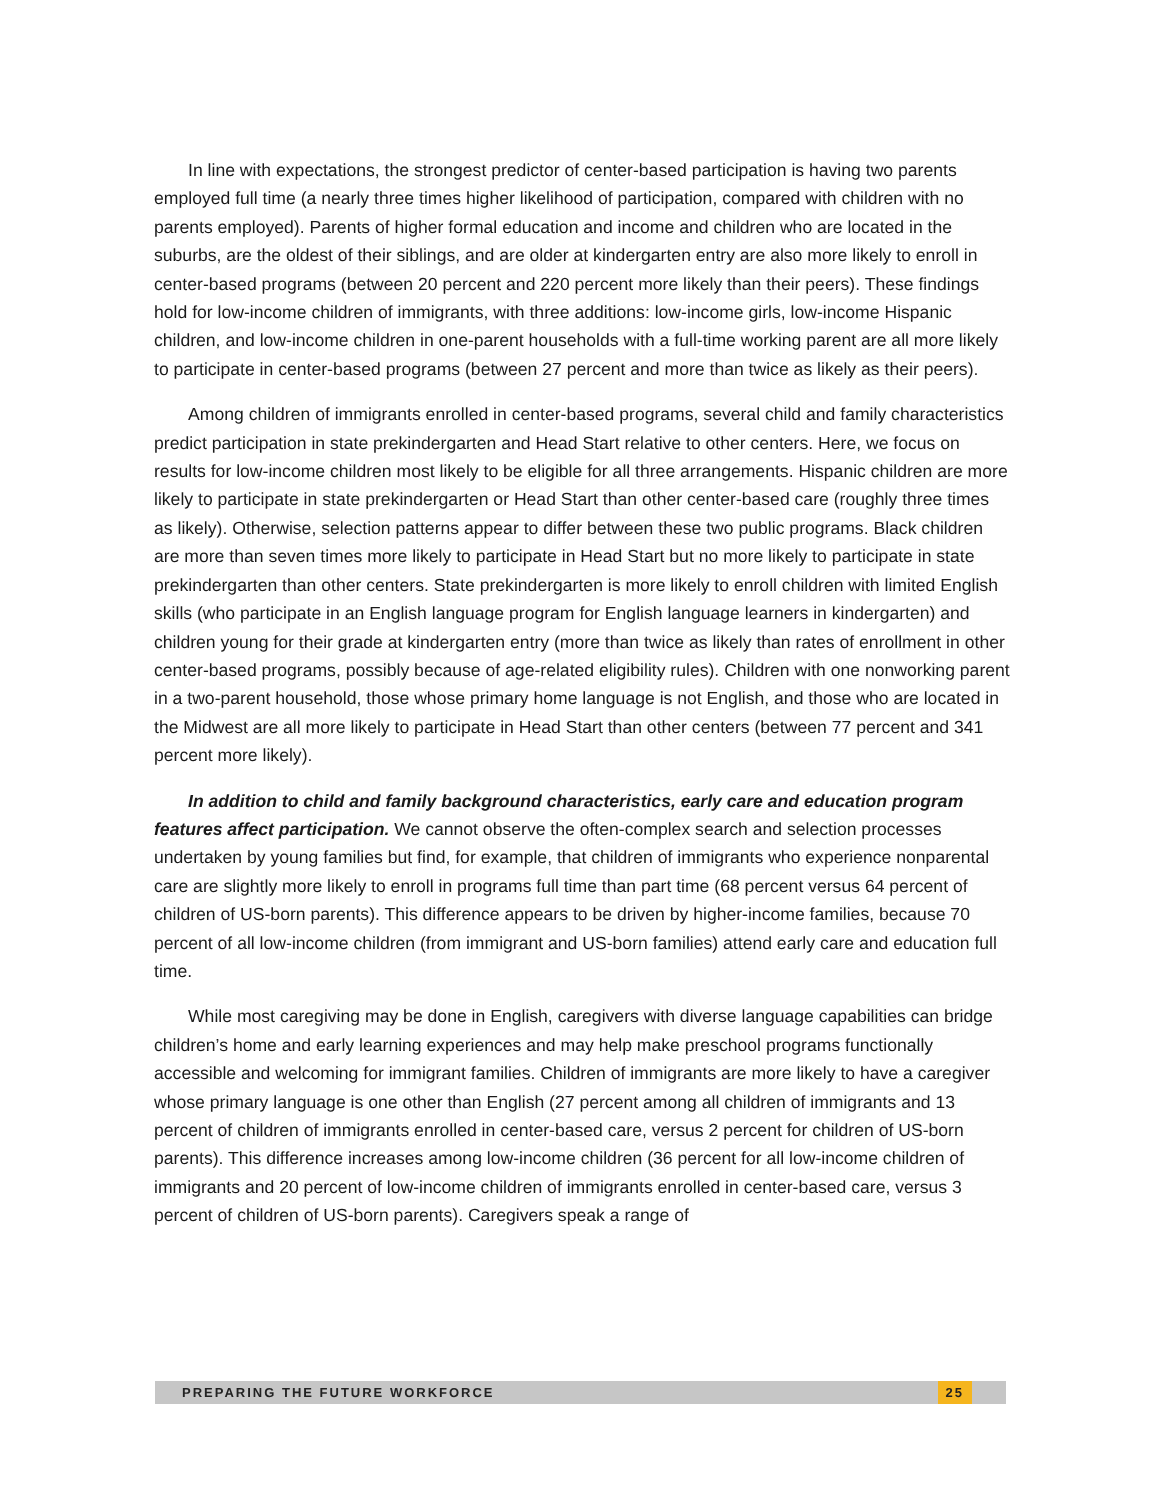In line with expectations, the strongest predictor of center-based participation is having two parents employed full time (a nearly three times higher likelihood of participation, compared with children with no parents employed). Parents of higher formal education and income and children who are located in the suburbs, are the oldest of their siblings, and are older at kindergarten entry are also more likely to enroll in center-based programs (between 20 percent and 220 percent more likely than their peers). These findings hold for low-income children of immigrants, with three additions: low-income girls, low-income Hispanic children, and low-income children in one-parent households with a full-time working parent are all more likely to participate in center-based programs (between 27 percent and more than twice as likely as their peers).
Among children of immigrants enrolled in center-based programs, several child and family characteristics predict participation in state prekindergarten and Head Start relative to other centers. Here, we focus on results for low-income children most likely to be eligible for all three arrangements. Hispanic children are more likely to participate in state prekindergarten or Head Start than other center-based care (roughly three times as likely). Otherwise, selection patterns appear to differ between these two public programs. Black children are more than seven times more likely to participate in Head Start but no more likely to participate in state prekindergarten than other centers. State prekindergarten is more likely to enroll children with limited English skills (who participate in an English language program for English language learners in kindergarten) and children young for their grade at kindergarten entry (more than twice as likely than rates of enrollment in other center-based programs, possibly because of age-related eligibility rules). Children with one nonworking parent in a two-parent household, those whose primary home language is not English, and those who are located in the Midwest are all more likely to participate in Head Start than other centers (between 77 percent and 341 percent more likely).
In addition to child and family background characteristics, early care and education program features affect participation. We cannot observe the often-complex search and selection processes undertaken by young families but find, for example, that children of immigrants who experience nonparental care are slightly more likely to enroll in programs full time than part time (68 percent versus 64 percent of children of US-born parents). This difference appears to be driven by higher-income families, because 70 percent of all low-income children (from immigrant and US-born families) attend early care and education full time.
While most caregiving may be done in English, caregivers with diverse language capabilities can bridge children’s home and early learning experiences and may help make preschool programs functionally accessible and welcoming for immigrant families. Children of immigrants are more likely to have a caregiver whose primary language is one other than English (27 percent among all children of immigrants and 13 percent of children of immigrants enrolled in center-based care, versus 2 percent for children of US-born parents). This difference increases among low-income children (36 percent for all low-income children of immigrants and 20 percent of low-income children of immigrants enrolled in center-based care, versus 3 percent of children of US-born parents). Caregivers speak a range of
PREPARING THE FUTURE WORKFORCE 25